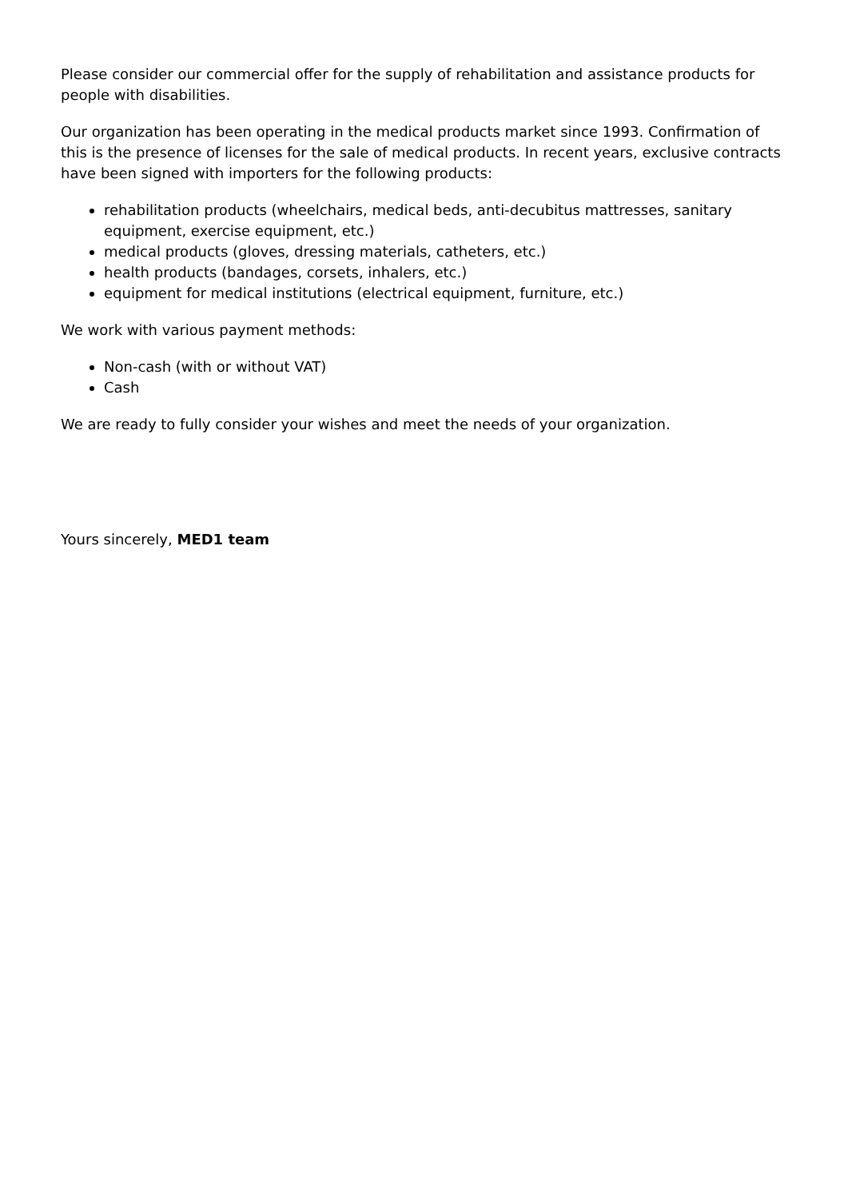Please consider our commercial offer for the supply of rehabilitation and assistance products for people with disabilities.
Our organization has been operating in the medical products market since 1993. Confirmation of this is the presence of licenses for the sale of medical products. In recent years, exclusive contracts have been signed with importers for the following products:
rehabilitation products (wheelchairs, medical beds, anti-decubitus mattresses, sanitary equipment, exercise equipment, etc.)
medical products (gloves, dressing materials, catheters, etc.)
health products (bandages, corsets, inhalers, etc.)
equipment for medical institutions (electrical equipment, furniture, etc.)
We work with various payment methods:
Non-cash (with or without VAT)
Cash
We are ready to fully consider your wishes and meet the needs of your organization.
Yours sincerely, MED1 team